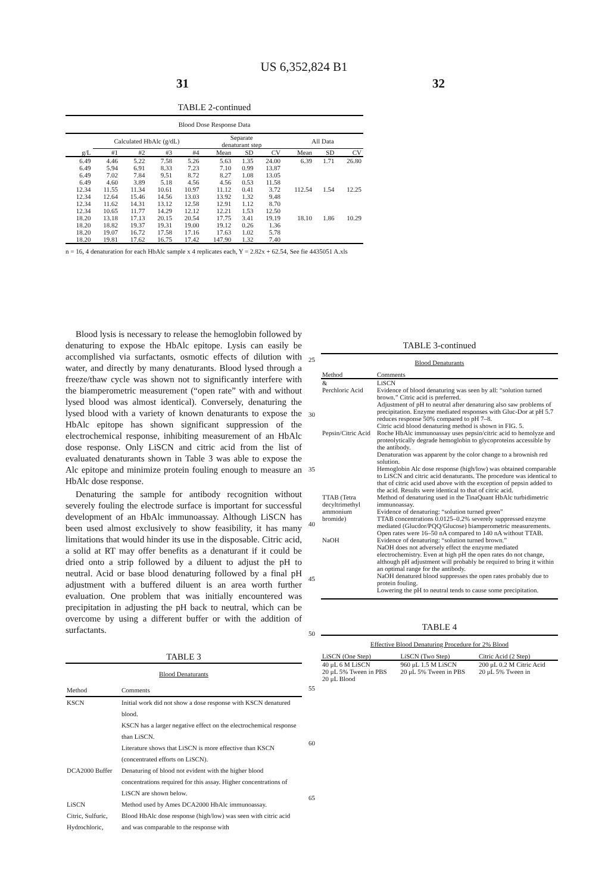US 6,352,824 B1
31 32
TABLE 2-continued
| Blood Dose Response Data | | | | | | | | | | |
| --- | --- | --- | --- | --- | --- | --- | --- | --- | --- | --- |
| | Calculated HbAlc (g/dL) | | | | Separate denaturant step | | | All Data | | |
| g/L | #1 | #2 | #3 | #4 | Mean | SD | CV | Mean | SD | CV |
| 6.49 | 4.46 | 5.22 | 7.58 | 5.26 | 5.63 | 1.35 | 24.00 | 6.39 | 1.71 | 26.80 |
| 6.49 | 5.94 | 6.91 | 8.33 | 7.23 | 7.10 | 0.99 | 13.87 | | | |
| 6.49 | 7.02 | 7.84 | 9.51 | 8.72 | 8.27 | 1.08 | 13.05 | | | |
| 6.49 | 4.60 | 3.89 | 5.18 | 4.56 | 4.56 | 0.53 | 11.58 | | | |
| 12.34 | 11.55 | 11.34 | 10.61 | 10.97 | 11.12 | 0.41 | 3.72 | 112.54 | 1.54 | 12.25 |
| 12.34 | 12.64 | 15.46 | 14.56 | 13.03 | 13.92 | 1.32 | 9.48 | | | |
| 12.34 | 11.62 | 14.31 | 13.12 | 12.58 | 12.91 | 1.12 | 8.70 | | | |
| 12.34 | 10.65 | 11.77 | 14.29 | 12.12 | 12.21 | 1.53 | 12.50 | | | |
| 18.20 | 13.18 | 17.13 | 20.15 | 20.54 | 17.75 | 3.41 | 19.19 | 18.10 | 1.86 | 10.29 |
| 18.20 | 18.82 | 19.37 | 19.31 | 19.00 | 19.12 | 0.26 | 1.36 | | | |
| 18.20 | 19.07 | 16.72 | 17.58 | 17.16 | 17.63 | 1.02 | 5.78 | | | |
| 18.20 | 19.81 | 17.62 | 16.75 | 17.42 | 147.90 | 1.32 | 7.40 | | | |
n = 16, 4 denaturation for each HbAlc sample x 4 replicates each, Y = 2.82x + 62.54, See fie 4435051 A.xls
Blood lysis is necessary to release the hemoglobin followed by denaturing to expose the HbAlc epitope. Lysis can easily be accomplished via surfactants, osmotic effects of dilution with water, and directly by many denaturants. Blood lysed through a freeze/thaw cycle was shown not to significantly interfere with the biamperometric measurement (“open rate” with and without lysed blood was almost identical). Conversely, denaturing the lysed blood with a variety of known denaturants to expose the HbAlc epitope has shown significant suppression of the electrochemical response, inhibiting measurement of an HbAlc dose response. Only LiSCN and citric acid from the list of evaluated denaturants shown in Table 3 was able to expose the Alc epitope and minimize protein fouling enough to measure an HbAlc dose response.
Denaturing the sample for antibody recognition without severely fouling the electrode surface is important for successful development of an HbAlc immunoassay. Although LiSCN has been used almost exclusively to show feasibility, it has many limitations that would hinder its use in the disposable. Citric acid, a solid at RT may offer benefits as a denaturant if it could be dried onto a strip followed by a diluent to adjust the pH to neutral. Acid or base blood denaturing followed by a final pH adjustment with a buffered diluent is an area worth further evaluation. One problem that was initially encountered was precipitation in adjusting the pH back to neutral, which can be overcome by using a different buffer or with the addition of surfactants.
TABLE 3
| Blood Denaturants | |
| --- | --- |
| Method | Comments |
| KSCN | Initial work did not show a dose response with KSCN denatured blood. KSCN has a larger negative effect on the electrochemical response than LiSCN. Literature shows that LiSCN is more effective than KSCN (concentrated efforts on LiSCN). |
| DCA2000 Buffer | Denaturing of blood not evident with the higher blood concentrations required for this assay. Higher concentrations of LiSCN are shown below. |
| LiSCN | Method used by Ames DCA2000 HbAlc immunoassay. |
| Citric, Sulfuric, Hydrochloric, | Blood HbAlc dose response (high/low) was seen with citric acid and was comparable to the response with |
25
30
35
40
45
50
55
60
65
TABLE 3-continued
| Blood Denaturants | |
| --- | --- |
| Method | Comments |
| & Perchloric Acid | LiSCN Evidence of blood denaturing was seen by all: “solution turned brown.” Citric acid is preferred. Adjustment of pH to neutral after denaturing also saw problems of precipitation. Enzyme mediated responses with Gluc-Dor at pH 5.7 reduces response 50% compared to pH 7–8. Citric acid blood denaturing method is shown in FIG. 5. |
| Pepsin/Citric Acid | Roche HbAlc immunoassay uses pepsin/citric acid to hemolyze and proteolytically degrade hemoglobin to glycoproteins accessible by the antibody. Denaturation was apparent by the color change to a brownish red solution. Hemoglobin Alc dose response (high/low) was obtained comparable to LiSCN and citric acid denaturants. The procedure was identical to that of citric acid used above with the exception of pepsin added to the acid. Results were identical to that of citric acid. |
| TTAB (Tetra decyltrimethyl ammonium bromide) | Method of denaturing used in the TinaQuant HbAlc turbidimetric immunoassay. Evidence of denaturing: “solution turned green” TTAB concentrations 0.0125–0.2% severely suppressed enzyme mediated (Glucdor/PQQ/Glucose) biamperometric measurements. Open rates were 16–50 nA compared to 140 nA without TTAB. |
| NaOH | Evidence of denaturing: “solution turned brown.” NaOH does not adversely effect the enzyme mediated electrochemistry. Even at high pH the open rates do not change, although pH adjustment will probably be required to bring it within an optimal range for the antibody. NaOH denatured blood suppresses the open rates probably due to protein fouling. Lowering the pH to neutral tends to cause some precipitation. |
TABLE 4
| Effective Blood Denaturing Procedure for 2% Blood | | |
| --- | --- | --- |
| LiSCN (One Step) | LiSCN (Two Step) | Citric Acid (2 Step) |
| 40 μL 6 M LiSCN 20 μL 5% Tween in PBS 20 μL Blood | 960 μL 1.5 M LiSCN 20 μL 5% Tween in PBS | 200 μL 0.2 M Citric Acid 20 μL 5% Tween in |